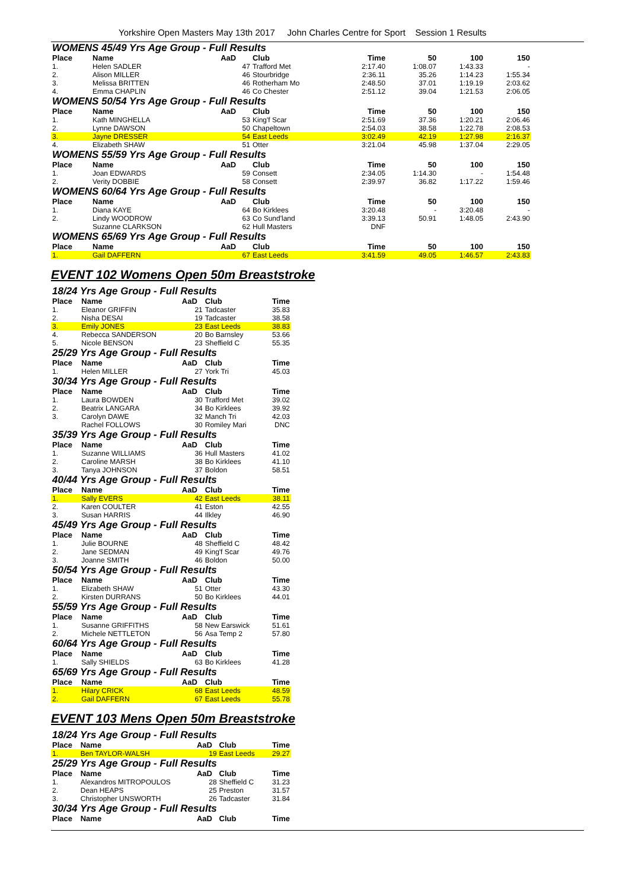Yorkshire Open Masters May 13th 2017 John Charles Centre for Sport Session 1 Results
| WOMENS 45/49 Yrs Age Group - Full Results | | | | | | | | |
| Place | Name | AaD | Club | Time | | 50 | 100 | 150 |
| 1. | Helen SADLER | 47 | Trafford Met | 2:17.40 | | 1:08.07 | 1:43.33 | - |
| 2. | Alison MILLER | 46 | Stourbridge | 2:36.11 | | 35.26 | 1:14.23 | 1:55.34 |
| 3. | Melissa BRITTEN | 46 | Rotherham Mo | 2:48.50 | | 37.01 | 1:19.19 | 2:03.62 |
| 4. | Emma CHAPLIN | 46 | Co Chester | 2:51.12 | | 39.04 | 1:21.53 | 2:06.05 |
| WOMENS 50/54 Yrs Age Group - Full Results | | | | | | | | |
| Place | Name | AaD | Club | Time | | 50 | 100 | 150 |
| 1. | Kath MINGHELLA | 53 | King'f Scar | 2:51.69 | | 37.36 | 1:20.21 | 2:06.46 |
| 2. | Lynne DAWSON | 50 | Chapeltown | 2:54.03 | | 38.58 | 1:22.78 | 2:08.53 |
| 3. | Jayne DRESSER | 54 | East Leeds | 3:02.49 | | 42.19 | 1:27.98 | 2:16.37 |
| 4. | Elizabeth SHAW | 51 | Otter | 3:21.04 | | 45.98 | 1:37.04 | 2:29.05 |
| WOMENS 55/59 Yrs Age Group - Full Results | | | | | | | | |
| Place | Name | AaD | Club | Time | | 50 | 100 | 150 |
| 1. | Joan EDWARDS | 59 | Consett | 2:34.05 | | 1:14.30 | - | 1:54.48 |
| 2. | Verity DOBBIE | 58 | Consett | 2:39.97 | | 36.82 | 1:17.22 | 1:59.46 |
| WOMENS 60/64 Yrs Age Group - Full Results | | | | | | | | |
| Place | Name | AaD | Club | Time | | 50 | 100 | 150 |
| 1. | Diana KAYE | 64 | Bo Kirklees | 3:20.48 | | - | 3:20.48 | - |
| 2. | Lindy WOODROW | 63 | Co Sund'land | 3:39.13 | | 50.91 | 1:48.05 | 2:43.90 |
| | Suzanne CLARKSON | 62 | Hull Masters | DNF | | | | |
| WOMENS 65/69 Yrs Age Group - Full Results | | | | | | | | |
| Place | Name | AaD | Club | Time | | 50 | 100 | 150 |
| 1. | Gail DAFFERN | 67 | East Leeds | 3:41.59 | | 49.05 | 1:46.57 | 2:43.83 |
EVENT 102 Womens Open 50m Breaststroke
| 18/24 Yrs Age Group - Full Results | | | | |
| Place | Name | AaD | Club | Time |
| 1. | Eleanor GRIFFIN | 21 | Tadcaster | 35.83 |
| 2. | Nisha DESAI | 19 | Tadcaster | 38.58 |
| 3. | Emily JONES | 23 | East Leeds | 38.83 |
| 4. | Rebecca SANDERSON | 20 | Bo Barnsley | 53.66 |
| 5. | Nicole BENSON | 23 | Sheffield C | 55.35 |
| 25/29 Yrs Age Group - Full Results | | | | |
| Place | Name | AaD | Club | Time |
| 1. | Helen MILLER | 27 | York Tri | 45.03 |
| 30/34 Yrs Age Group - Full Results | | | | |
| Place | Name | AaD | Club | Time |
| 1. | Laura BOWDEN | 30 | Trafford Met | 39.02 |
| 2. | Beatrix LANGARA | 34 | Bo Kirklees | 39.92 |
| 3. | Carolyn DAWE | 32 | Manch Tri | 42.03 |
| | Rachel FOLLOWS | 30 | Romiley Mari | DNC |
| 35/39 Yrs Age Group - Full Results | | | | |
| Place | Name | AaD | Club | Time |
| 1. | Suzanne WILLIAMS | 36 | Hull Masters | 41.02 |
| 2. | Caroline MARSH | 38 | Bo Kirklees | 41.10 |
| 3. | Tanya JOHNSON | 37 | Boldon | 58.51 |
| 40/44 Yrs Age Group - Full Results | | | | |
| Place | Name | AaD | Club | Time |
| 1. | Sally EVERS | 42 | East Leeds | 38.11 |
| 2. | Karen COULTER | 41 | Eston | 42.55 |
| 3. | Susan HARRIS | 44 | Ilkley | 46.90 |
| 45/49 Yrs Age Group - Full Results | | | | |
| Place | Name | AaD | Club | Time |
| 1. | Julie BOURNE | 48 | Sheffield C | 48.42 |
| 2. | Jane SEDMAN | 49 | King'f Scar | 49.76 |
| 3. | Joanne SMITH | 46 | Boldon | 50.00 |
| 50/54 Yrs Age Group - Full Results | | | | |
| Place | Name | AaD | Club | Time |
| 1. | Elizabeth SHAW | 51 | Otter | 43.30 |
| 2. | Kirsten DURRANS | 50 | Bo Kirklees | 44.01 |
| 55/59 Yrs Age Group - Full Results | | | | |
| Place | Name | AaD | Club | Time |
| 1. | Susanne GRIFFITHS | 58 | New Earswick | 51.61 |
| 2. | Michele NETTLETON | 56 | Asa Temp 2 | 57.80 |
| 60/64 Yrs Age Group - Full Results | | | | |
| Place | Name | AaD | Club | Time |
| 1. | Sally SHIELDS | 63 | Bo Kirklees | 41.28 |
| 65/69 Yrs Age Group - Full Results | | | | |
| Place | Name | AaD | Club | Time |
| 1. | Hilary CRICK | 68 | East Leeds | 48.59 |
| 2. | Gail DAFFERN | 67 | East Leeds | 55.78 |
EVENT 103 Mens Open 50m Breaststroke
| 18/24 Yrs Age Group - Full Results | | | | |
| Place | Name | AaD | Club | Time |
| 1. | Ben TAYLOR-WALSH | 19 | East Leeds | 29.27 |
| 25/29 Yrs Age Group - Full Results | | | | |
| Place | Name | AaD | Club | Time |
| 1. | Alexandros MITROPOULOS | 28 | Sheffield C | 31.23 |
| 2. | Dean HEAPS | 25 | Preston | 31.57 |
| 3. | Christopher UNSWORTH | 26 | Tadcaster | 31.84 |
| 30/34 Yrs Age Group - Full Results | | | | |
| Place | Name | AaD | Club | Time |